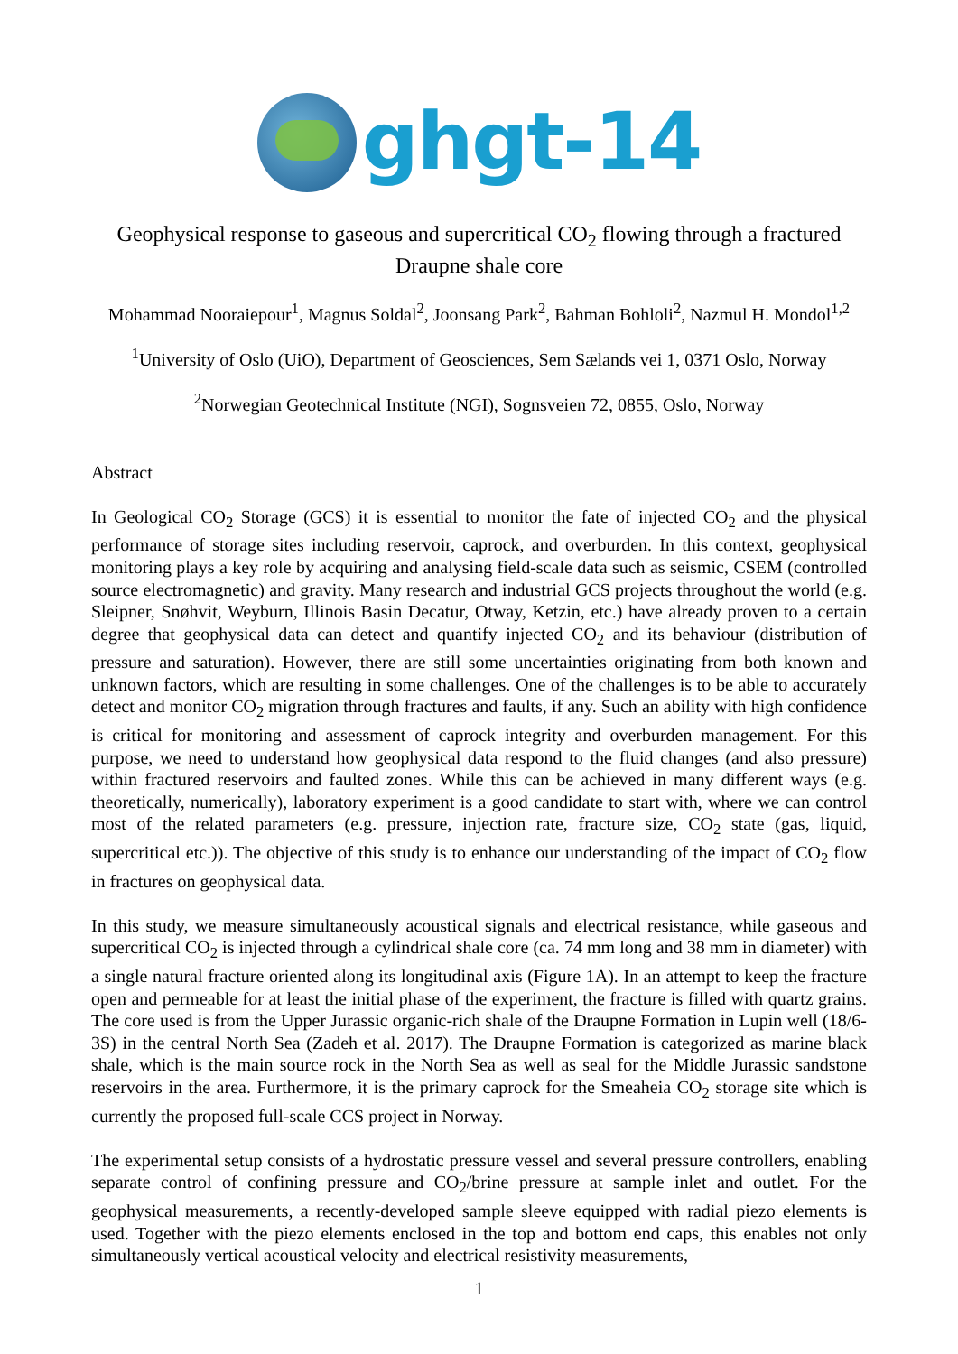ghgt-14
Geophysical response to gaseous and supercritical CO<sub>2</sub> flowing through a fractured Draupne shale core
Mohammad Nooraiepour<sup>1</sup>, Magnus Soldal<sup>2</sup>, Joonsang Park<sup>2</sup>, Bahman Bohloli<sup>2</sup>, Nazmul H. Mondol<sup>1,2</sup>
<sup>1</sup> University of Oslo (UiO), Department of Geosciences, Sem Sælands vei 1, 0371 Oslo, Norway
<sup>2</sup> Norwegian Geotechnical Institute (NGI), Sognsveien 72, 0855, Oslo, Norway
Abstract
In Geological CO<sub>2</sub> Storage (GCS) it is essential to monitor the fate of injected CO<sub>2</sub> and the physical performance of storage sites including reservoir, caprock, and overburden. In this context, geophysical monitoring plays a key role by acquiring and analysing field-scale data such as seismic, CSEM (controlled source electromagnetic) and gravity. Many research and industrial GCS projects throughout the world (e.g. Sleipner, Snøhvit, Weyburn, Illinois Basin Decatur, Otway, Ketzin, etc.) have already proven to a certain degree that geophysical data can detect and quantify injected CO<sub>2</sub> and its behaviour (distribution of pressure and saturation). However, there are still some uncertainties originating from both known and unknown factors, which are resulting in some challenges. One of the challenges is to be able to accurately detect and monitor CO<sub>2</sub> migration through fractures and faults, if any. Such an ability with high confidence is critical for monitoring and assessment of caprock integrity and overburden management. For this purpose, we need to understand how geophysical data respond to the fluid changes (and also pressure) within fractured reservoirs and faulted zones. While this can be achieved in many different ways (e.g. theoretically, numerically), laboratory experiment is a good candidate to start with, where we can control most of the related parameters (e.g. pressure, injection rate, fracture size, CO<sub>2</sub> state (gas, liquid, supercritical etc.)). The objective of this study is to enhance our understanding of the impact of CO<sub>2</sub> flow in fractures on geophysical data.
In this study, we measure simultaneously acoustical signals and electrical resistance, while gaseous and supercritical CO<sub>2</sub> is injected through a cylindrical shale core (ca. 74 mm long and 38 mm in diameter) with a single natural fracture oriented along its longitudinal axis (Figure 1A). In an attempt to keep the fracture open and permeable for at least the initial phase of the experiment, the fracture is filled with quartz grains. The core used is from the Upper Jurassic organic-rich shale of the Draupne Formation in Lupin well (18/6-3S) in the central North Sea (Zadeh et al. 2017). The Draupne Formation is categorized as marine black shale, which is the main source rock in the North Sea as well as seal for the Middle Jurassic sandstone reservoirs in the area. Furthermore, it is the primary caprock for the Smeaheia CO<sub>2</sub> storage site which is currently the proposed full-scale CCS project in Norway.
The experimental setup consists of a hydrostatic pressure vessel and several pressure controllers, enabling separate control of confining pressure and CO<sub>2</sub>/brine pressure at sample inlet and outlet. For the geophysical measurements, a recently-developed sample sleeve equipped with radial piezo elements is used. Together with the piezo elements enclosed in the top and bottom end caps, this enables not only simultaneously vertical acoustical velocity and electrical resistivity measurements,
1